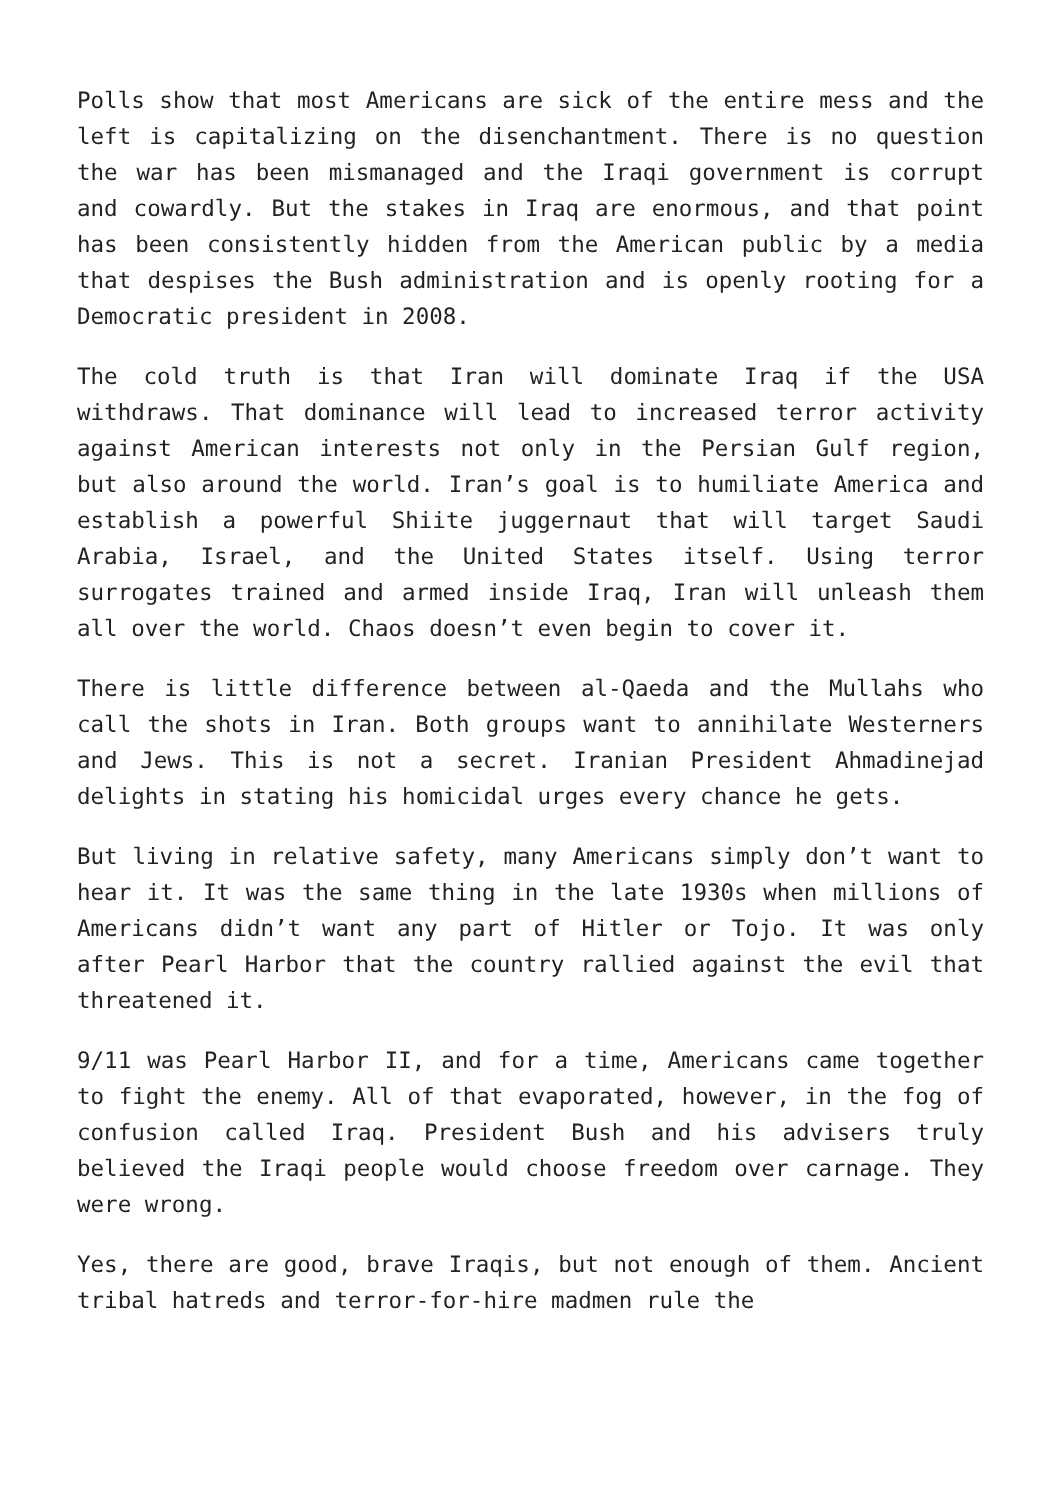Polls show that most Americans are sick of the entire mess and the left is capitalizing on the disenchantment. There is no question the war has been mismanaged and the Iraqi government is corrupt and cowardly. But the stakes in Iraq are enormous, and that point has been consistently hidden from the American public by a media that despises the Bush administration and is openly rooting for a Democratic president in 2008.
The cold truth is that Iran will dominate Iraq if the USA withdraws. That dominance will lead to increased terror activity against American interests not only in the Persian Gulf region, but also around the world. Iran’s goal is to humiliate America and establish a powerful Shiite juggernaut that will target Saudi Arabia, Israel, and the United States itself. Using terror surrogates trained and armed inside Iraq, Iran will unleash them all over the world. Chaos doesn’t even begin to cover it.
There is little difference between al-Qaeda and the Mullahs who call the shots in Iran. Both groups want to annihilate Westerners and Jews. This is not a secret. Iranian President Ahmadinejad delights in stating his homicidal urges every chance he gets.
But living in relative safety, many Americans simply don’t want to hear it. It was the same thing in the late 1930s when millions of Americans didn’t want any part of Hitler or Tojo. It was only after Pearl Harbor that the country rallied against the evil that threatened it.
9/11 was Pearl Harbor II, and for a time, Americans came together to fight the enemy. All of that evaporated, however, in the fog of confusion called Iraq. President Bush and his advisers truly believed the Iraqi people would choose freedom over carnage. They were wrong.
Yes, there are good, brave Iraqis, but not enough of them. Ancient tribal hatreds and terror-for-hire madmen rule the